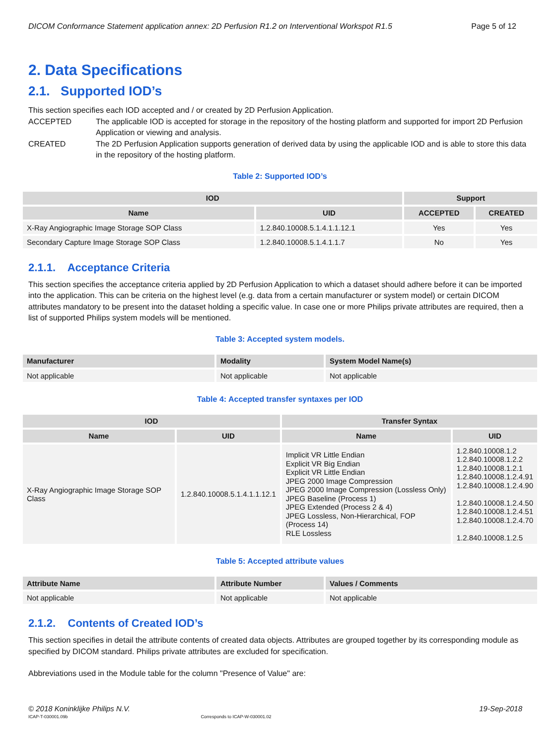DICOM Conformance Statement application annex: 2D Perfusion R1.2 on Interventional Workspot R1.5 Page 5 of 12
2. Data Specifications
2.1. Supported IOD’s
This section specifies each IOD accepted and / or created by 2D Perfusion Application.
ACCEPTED The applicable IOD is accepted for storage in the repository of the hosting platform and supported for import 2D Perfusion Application or viewing and analysis.
CREATED The 2D Perfusion Application supports generation of derived data by using the applicable IOD and is able to store this data in the repository of the hosting platform.
Table 2: Supported IOD’s
| IOD | | Support | |
| --- | --- | --- | --- |
| Name | UID | ACCEPTED | CREATED |
| X-Ray Angiographic Image Storage SOP Class | 1.2.840.10008.5.1.4.1.1.12.1 | Yes | Yes |
| Secondary Capture Image Storage SOP Class | 1.2.840.10008.5.1.4.1.1.7 | No | Yes |
2.1.1. Acceptance Criteria
This section specifies the acceptance criteria applied by 2D Perfusion Application to which a dataset should adhere before it can be imported into the application. This can be criteria on the highest level (e.g. data from a certain manufacturer or system model) or certain DICOM attributes mandatory to be present into the dataset holding a specific value. In case one or more Philips private attributes are required, then a list of supported Philips system models will be mentioned.
Table 3: Accepted system models.
| Manufacturer | Modality | System Model Name(s) |
| --- | --- | --- |
| Not applicable | Not applicable | Not applicable |
Table 4: Accepted transfer syntaxes per IOD
| IOD | | Transfer Syntax | |
| --- | --- | --- | --- |
| Name | UID | Name | UID |
| X-Ray Angiographic Image Storage SOP Class | 1.2.840.10008.5.1.4.1.1.12.1 | Implicit VR Little Endian Explicit VR Big Endian Explicit VR Little Endian JPEG 2000 Image Compression JPEG 2000 Image Compression (Lossless Only) JPEG Baseline (Process 1) JPEG Extended (Process 2 & 4) JPEG Lossless, Non-Hierarchical, FOP (Process 14) RLE Lossless | 1.2.840.10008.1.2 1.2.840.10008.1.2.2 1.2.840.10008.1.2.1 1.2.840.10008.1.2.4.91 1.2.840.10008.1.2.4.90 1.2.840.10008.1.2.4.50 1.2.840.10008.1.2.4.51 1.2.840.10008.1.2.4.70 1.2.840.10008.1.2.5 |
Table 5: Accepted attribute values
| Attribute Name | Attribute Number | Values / Comments |
| --- | --- | --- |
| Not applicable | Not applicable | Not applicable |
2.1.2. Contents of Created IOD’s
This section specifies in detail the attribute contents of created data objects. Attributes are grouped together by its corresponding module as specified by DICOM standard. Philips private attributes are excluded for specification.
Abbreviations used in the Module table for the column "Presence of Value" are:
© 2018 Koninklijke Philips N.V. 19-Sep-2018
ICAP-T-030001.09b Corresponds to ICAP-W-030001.02